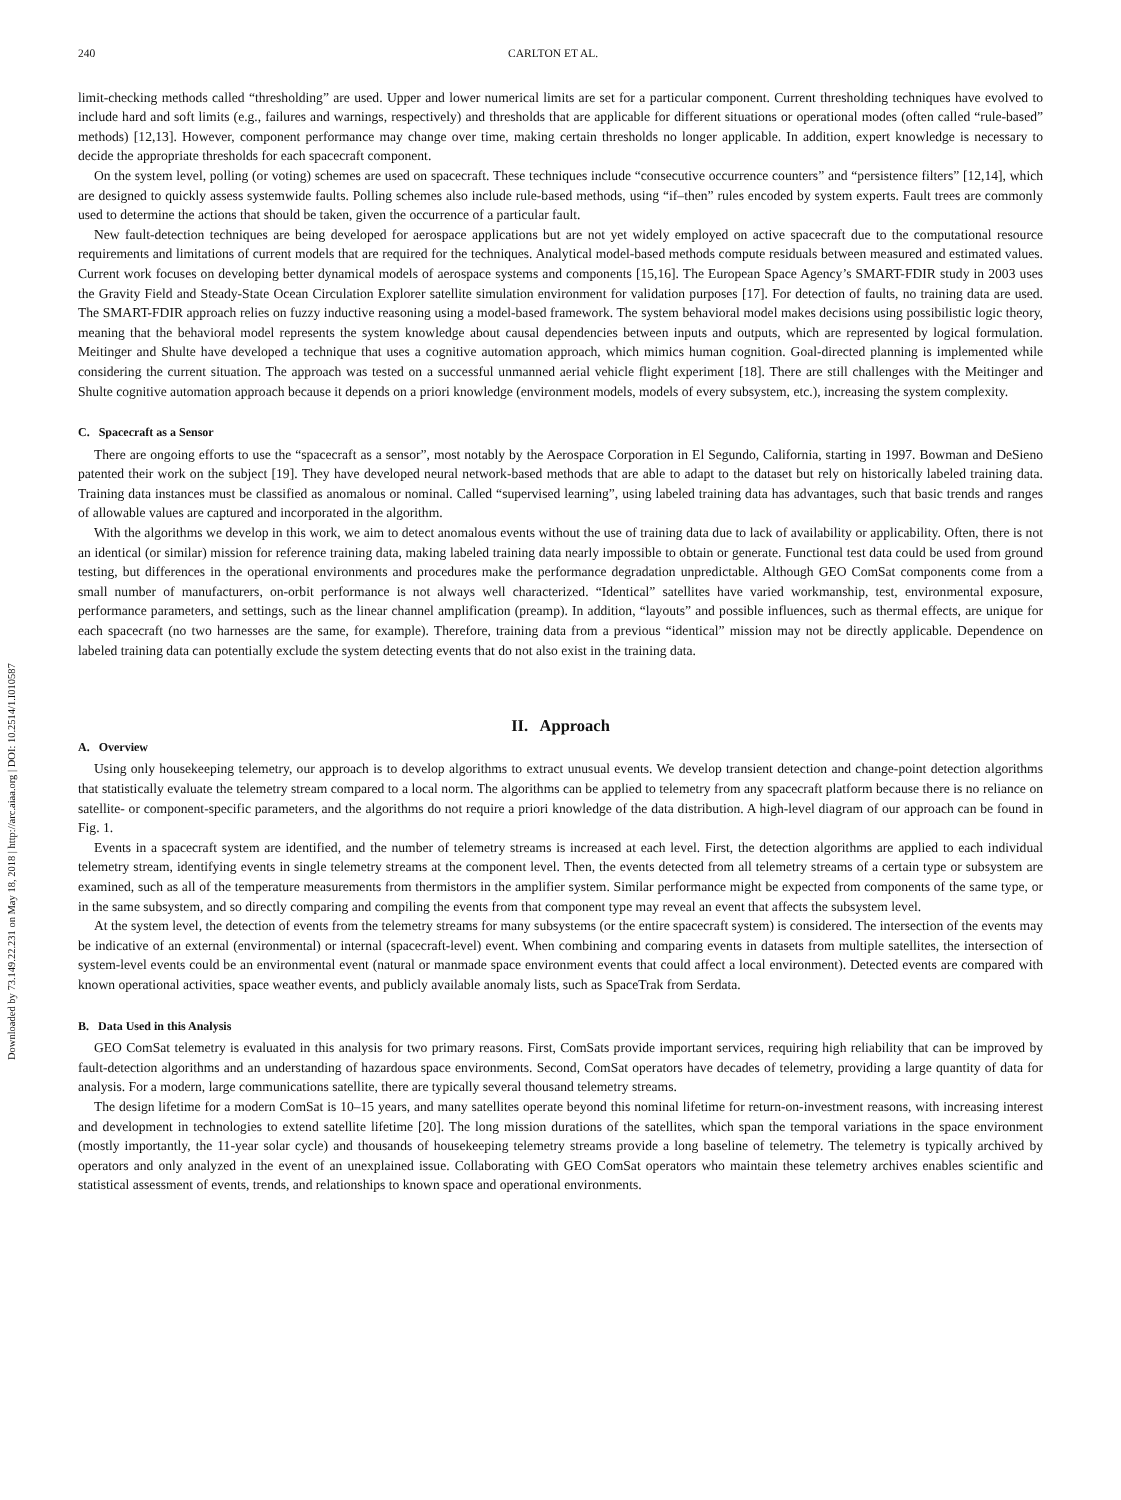Downloaded by 73.149.22.231 on May 18, 2018 | http://arc.aiaa.org | DOI: 10.2514/1.I010587
240 CARLTON ET AL.
limit-checking methods called “thresholding” are used. Upper and lower numerical limits are set for a particular component. Current thresholding techniques have evolved to include hard and soft limits (e.g., failures and warnings, respectively) and thresholds that are applicable for different situations or operational modes (often called “rule-based” methods) [12,13]. However, component performance may change over time, making certain thresholds no longer applicable. In addition, expert knowledge is necessary to decide the appropriate thresholds for each spacecraft component.
On the system level, polling (or voting) schemes are used on spacecraft. These techniques include “consecutive occurrence counters” and “persistence filters” [12,14], which are designed to quickly assess systemwide faults. Polling schemes also include rule-based methods, using “if–then” rules encoded by system experts. Fault trees are commonly used to determine the actions that should be taken, given the occurrence of a particular fault.
New fault-detection techniques are being developed for aerospace applications but are not yet widely employed on active spacecraft due to the computational resource requirements and limitations of current models that are required for the techniques. Analytical model-based methods compute residuals between measured and estimated values. Current work focuses on developing better dynamical models of aerospace systems and components [15,16]. The European Space Agency’s SMART-FDIR study in 2003 uses the Gravity Field and Steady-State Ocean Circulation Explorer satellite simulation environment for validation purposes [17]. For detection of faults, no training data are used. The SMART-FDIR approach relies on fuzzy inductive reasoning using a model-based framework. The system behavioral model makes decisions using possibilistic logic theory, meaning that the behavioral model represents the system knowledge about causal dependencies between inputs and outputs, which are represented by logical formulation. Meitinger and Shulte have developed a technique that uses a cognitive automation approach, which mimics human cognition. Goal-directed planning is implemented while considering the current situation. The approach was tested on a successful unmanned aerial vehicle flight experiment [18]. There are still challenges with the Meitinger and Shulte cognitive automation approach because it depends on a priori knowledge (environment models, models of every subsystem, etc.), increasing the system complexity.
C. Spacecraft as a Sensor
There are ongoing efforts to use the “spacecraft as a sensor”, most notably by the Aerospace Corporation in El Segundo, California, starting in 1997. Bowman and DeSieno patented their work on the subject [19]. They have developed neural network-based methods that are able to adapt to the dataset but rely on historically labeled training data. Training data instances must be classified as anomalous or nominal. Called “supervised learning”, using labeled training data has advantages, such that basic trends and ranges of allowable values are captured and incorporated in the algorithm.
With the algorithms we develop in this work, we aim to detect anomalous events without the use of training data due to lack of availability or applicability. Often, there is not an identical (or similar) mission for reference training data, making labeled training data nearly impossible to obtain or generate. Functional test data could be used from ground testing, but differences in the operational environments and procedures make the performance degradation unpredictable. Although GEO ComSat components come from a small number of manufacturers, on-orbit performance is not always well characterized. “Identical” satellites have varied workmanship, test, environmental exposure, performance parameters, and settings, such as the linear channel amplification (preamp). In addition, “layouts” and possible influences, such as thermal effects, are unique for each spacecraft (no two harnesses are the same, for example). Therefore, training data from a previous “identical” mission may not be directly applicable. Dependence on labeled training data can potentially exclude the system detecting events that do not also exist in the training data.
II. Approach
A. Overview
Using only housekeeping telemetry, our approach is to develop algorithms to extract unusual events. We develop transient detection and change-point detection algorithms that statistically evaluate the telemetry stream compared to a local norm. The algorithms can be applied to telemetry from any spacecraft platform because there is no reliance on satellite- or component-specific parameters, and the algorithms do not require a priori knowledge of the data distribution. A high-level diagram of our approach can be found in Fig. 1.
Events in a spacecraft system are identified, and the number of telemetry streams is increased at each level. First, the detection algorithms are applied to each individual telemetry stream, identifying events in single telemetry streams at the component level. Then, the events detected from all telemetry streams of a certain type or subsystem are examined, such as all of the temperature measurements from thermistors in the amplifier system. Similar performance might be expected from components of the same type, or in the same subsystem, and so directly comparing and compiling the events from that component type may reveal an event that affects the subsystem level.
At the system level, the detection of events from the telemetry streams for many subsystems (or the entire spacecraft system) is considered. The intersection of the events may be indicative of an external (environmental) or internal (spacecraft-level) event. When combining and comparing events in datasets from multiple satellites, the intersection of system-level events could be an environmental event (natural or manmade space environment events that could affect a local environment). Detected events are compared with known operational activities, space weather events, and publicly available anomaly lists, such as SpaceTrak from Serdata.
B. Data Used in this Analysis
GEO ComSat telemetry is evaluated in this analysis for two primary reasons. First, ComSats provide important services, requiring high reliability that can be improved by fault-detection algorithms and an understanding of hazardous space environments. Second, ComSat operators have decades of telemetry, providing a large quantity of data for analysis. For a modern, large communications satellite, there are typically several thousand telemetry streams.
The design lifetime for a modern ComSat is 10–15 years, and many satellites operate beyond this nominal lifetime for return-on-investment reasons, with increasing interest and development in technologies to extend satellite lifetime [20]. The long mission durations of the satellites, which span the temporal variations in the space environment (mostly importantly, the 11-year solar cycle) and thousands of housekeeping telemetry streams provide a long baseline of telemetry. The telemetry is typically archived by operators and only analyzed in the event of an unexplained issue. Collaborating with GEO ComSat operators who maintain these telemetry archives enables scientific and statistical assessment of events, trends, and relationships to known space and operational environments.